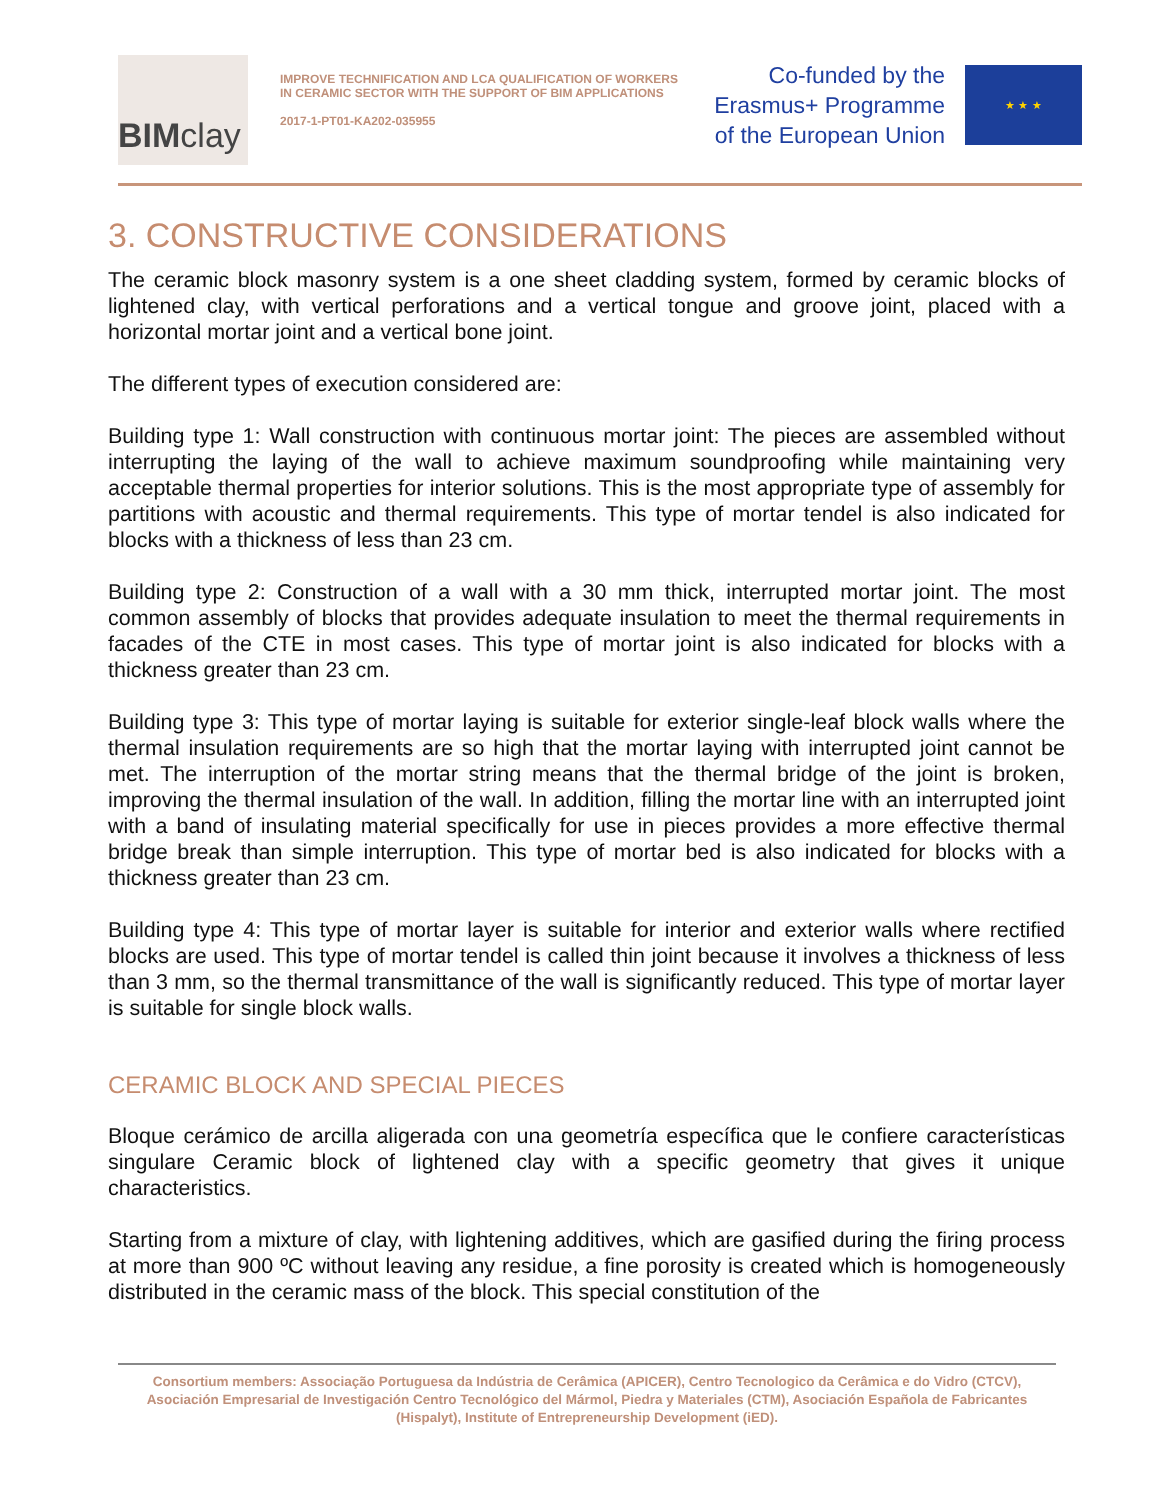BIM clay
IMPROVE TECHNIFICATION AND LCA QUALIFICATION OF WORKERS IN CERAMIC SECTOR WITH THE SUPPORT OF BIM APPLICATIONS
2017-1-PT01-KA202-035955
Co-funded by the
Erasmus+ Programme
of the European Union
★ ★ ★
3. CONSTRUCTIVE CONSIDERATIONS
The ceramic block masonry system is a one sheet cladding system, formed by ceramic blocks of lightened clay, with vertical perforations and a vertical tongue and groove joint, placed with a horizontal mortar joint and a vertical bone joint.
The different types of execution considered are:
Building type 1: Wall construction with continuous mortar joint: The pieces are assembled without interrupting the laying of the wall to achieve maximum soundproofing while maintaining very acceptable thermal properties for interior solutions. This is the most appropriate type of assembly for partitions with acoustic and thermal requirements. This type of mortar tendel is also indicated for blocks with a thickness of less than 23 cm.
Building type 2: Construction of a wall with a 30 mm thick, interrupted mortar joint. The most common assembly of blocks that provides adequate insulation to meet the thermal requirements in facades of the CTE in most cases. This type of mortar joint is also indicated for blocks with a thickness greater than 23 cm.
Building type 3: This type of mortar laying is suitable for exterior single-leaf block walls where the thermal insulation requirements are so high that the mortar laying with interrupted joint cannot be met. The interruption of the mortar string means that the thermal bridge of the joint is broken, improving the thermal insulation of the wall. In addition, filling the mortar line with an interrupted joint with a band of insulating material specifically for use in pieces provides a more effective thermal bridge break than simple interruption. This type of mortar bed is also indicated for blocks with a thickness greater than 23 cm.
Building type 4: This type of mortar layer is suitable for interior and exterior walls where rectified blocks are used. This type of mortar tendel is called thin joint because it involves a thickness of less than 3 mm, so the thermal transmittance of the wall is significantly reduced. This type of mortar layer is suitable for single block walls.
CERAMIC BLOCK AND SPECIAL PIECES
Bloque cerámico de arcilla aligerada con una geometría específica que le confiere características singulare Ceramic block of lightened clay with a specific geometry that gives it unique characteristics.
Starting from a mixture of clay, with lightening additives, which are gasified during the firing process at more than 900 ºC without leaving any residue, a fine porosity is created which is homogeneously distributed in the ceramic mass of the block. This special constitution of the
Consortium members: Associação Portuguesa da Indústria de Cerâmica (APICER), Centro Tecnologico da Cerâmica e do Vidro (CTCV), Asociación Empresarial de Investigación Centro Tecnológico del Mármol, Piedra y Materiales (CTM), Asociación Española de Fabricantes (Hispalyt), Institute of Entrepreneurship Development (iED).